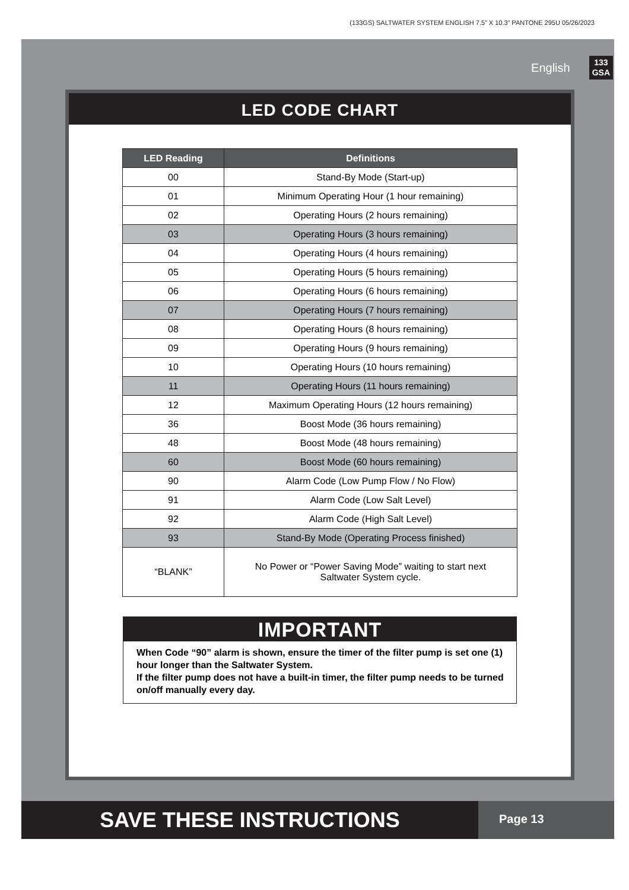(133GS) SALTWATER SYSTEM ENGLISH 7.5” X 10.3” PANTONE 295U 05/26/2023
English 133
GSA
LED CODE CHART
| LED Reading | Definitions |
| --- | --- |
| 00 | Stand-By Mode (Start-up) |
| 01 | Minimum Operating Hour (1 hour remaining) |
| 02 | Operating Hours (2 hours remaining) |
| 03 | Operating Hours (3 hours remaining) |
| 04 | Operating Hours (4 hours remaining) |
| 05 | Operating Hours (5 hours remaining) |
| 06 | Operating Hours (6 hours remaining) |
| 07 | Operating Hours (7 hours remaining) |
| 08 | Operating Hours (8 hours remaining) |
| 09 | Operating Hours (9 hours remaining) |
| 10 | Operating Hours (10 hours remaining) |
| 11 | Operating Hours (11 hours remaining) |
| 12 | Maximum Operating Hours (12 hours remaining) |
| 36 | Boost Mode (36 hours remaining) |
| 48 | Boost Mode (48 hours remaining) |
| 60 | Boost Mode (60 hours remaining) |
| 90 | Alarm Code (Low Pump Flow / No Flow) |
| 91 | Alarm Code (Low Salt Level) |
| 92 | Alarm Code (High Salt Level) |
| 93 | Stand-By Mode (Operating Process finished) |
| “BLANK” | No Power or “Power Saving Mode” waiting to start next Saltwater System cycle. |
IMPORTANT
When Code “90” alarm is shown, ensure the timer of the filter pump is set one (1) hour longer than the Saltwater System.
If the filter pump does not have a built-in timer, the filter pump needs to be turned on/off manually every day.
SAVE THESE INSTRUCTIONS
Page 13